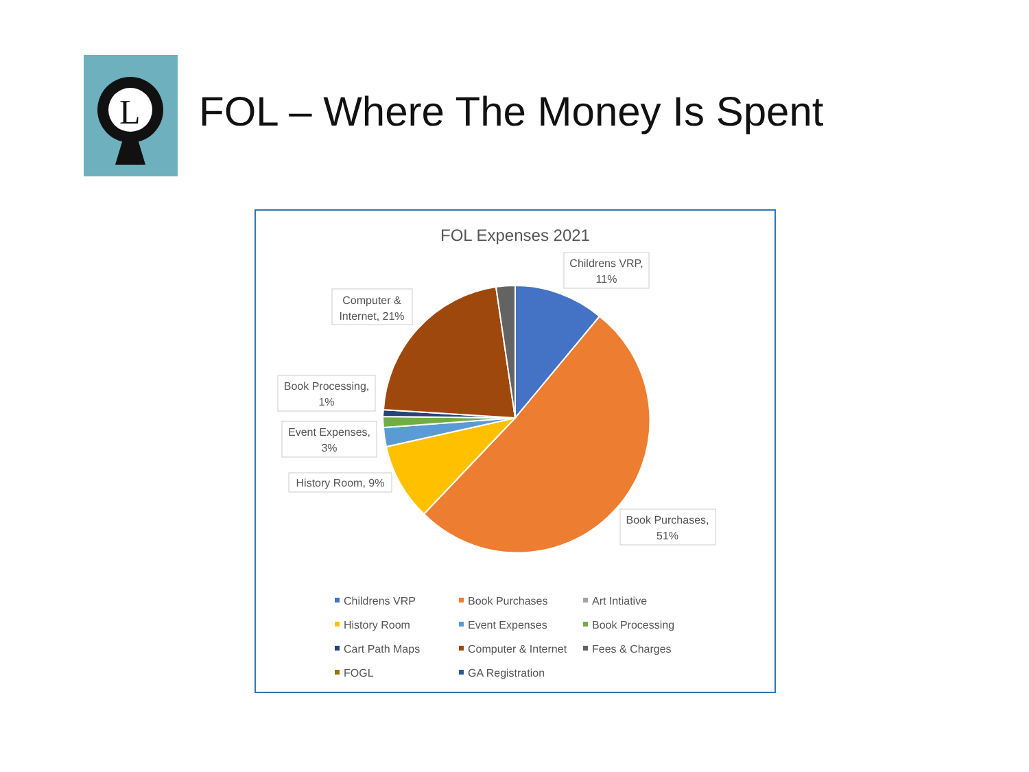L
FOL – Where The Money Is Spent
FOL Expenses 2021
Childrens VRP,
11%
Computer &
Internet, 21%
Book Processing,
1%
Event Expenses,
3%
History Room, 9%
Book Purchases,
51%
Childrens VRP
Book Purchases
Art Intiative
History Room
Event Expenses
Book Processing
Cart Path Maps
Computer & Internet
Fees & Charges
FOGL
GA Registration